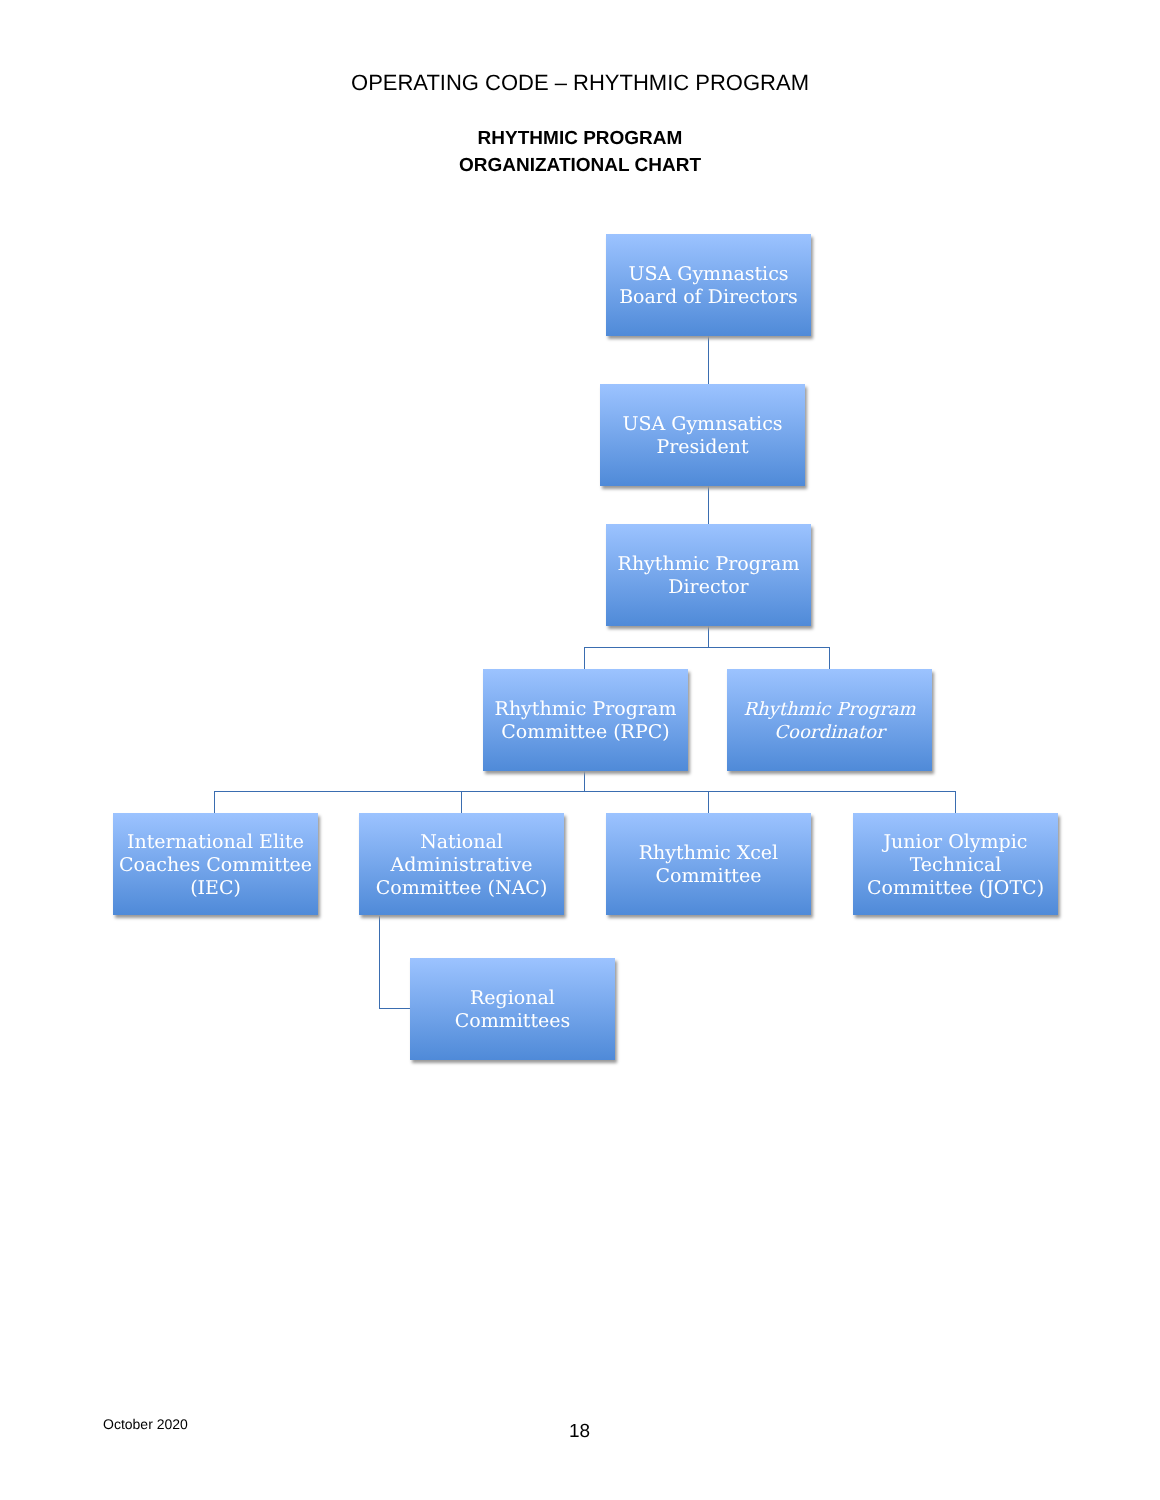OPERATING CODE – RHYTHMIC PROGRAM
RHYTHMIC PROGRAM
ORGANIZATIONAL CHART
USA Gymnastics
Board of Directors
USA Gymnsatics
President
Rhythmic Program
Director
Rhythmic Program
Committee (RPC)
Rhythmic Program
Coordinator
International Elite
Coaches Committee
(IEC)
National
Administrative
Committee (NAC)
Rhythmic Xcel
Committee
Junior Olympic
Technical
Committee (JOTC)
Regional
Committees
October 2020 18